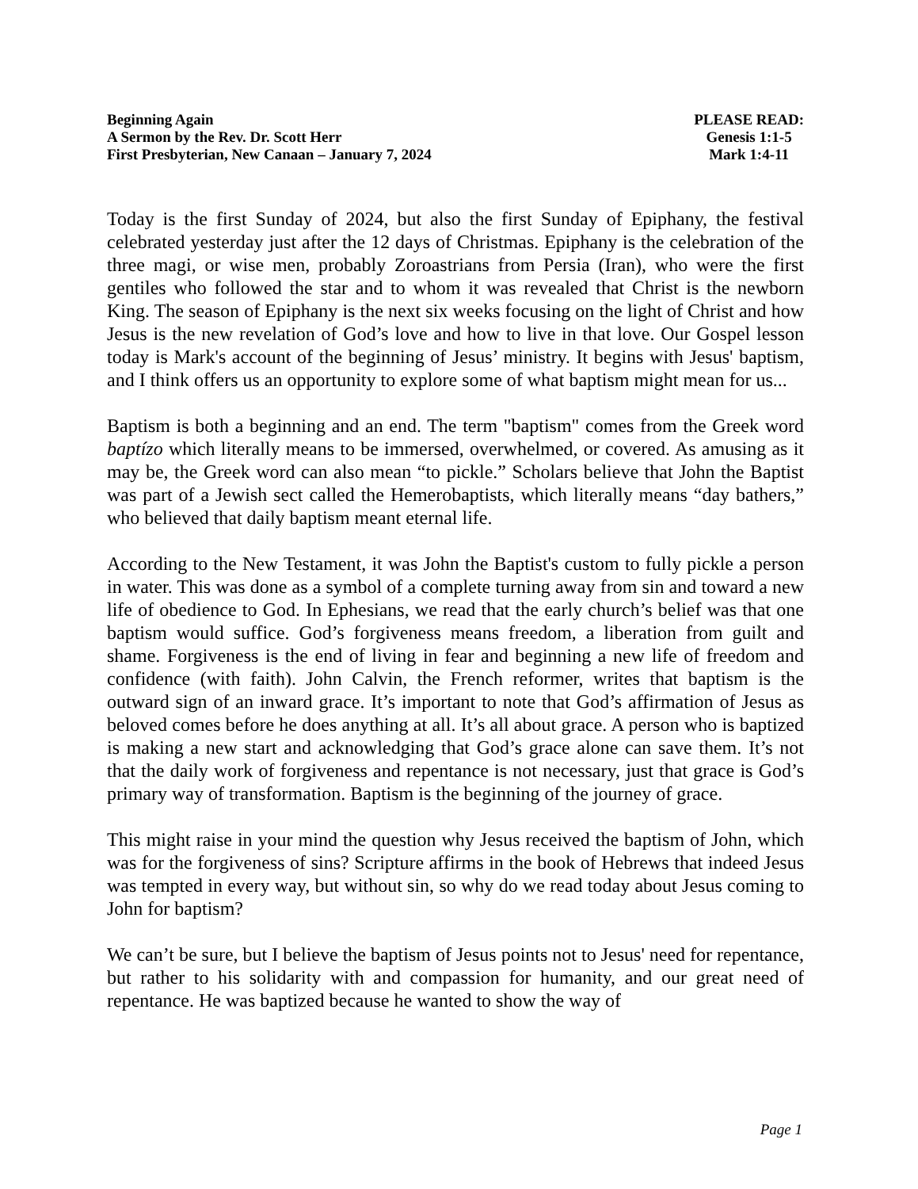Beginning Again
A Sermon by the Rev. Dr. Scott Herr
First Presbyterian, New Canaan – January 7, 2024
PLEASE READ:
Genesis 1:1-5
Mark 1:4-11
Today is the first Sunday of 2024, but also the first Sunday of Epiphany, the festival celebrated yesterday just after the 12 days of Christmas. Epiphany is the celebration of the three magi, or wise men, probably Zoroastrians from Persia (Iran), who were the first gentiles who followed the star and to whom it was revealed that Christ is the newborn King. The season of Epiphany is the next six weeks focusing on the light of Christ and how Jesus is the new revelation of God’s love and how to live in that love. Our Gospel lesson today is Mark's account of the beginning of Jesus’ ministry. It begins with Jesus' baptism, and I think offers us an opportunity to explore some of what baptism might mean for us...
Baptism is both a beginning and an end. The term "baptism" comes from the Greek word baptízo which literally means to be immersed, overwhelmed, or covered. As amusing as it may be, the Greek word can also mean “to pickle.” Scholars believe that John the Baptist was part of a Jewish sect called the Hemerobaptists, which literally means “day bathers,” who believed that daily baptism meant eternal life.
According to the New Testament, it was John the Baptist's custom to fully pickle a person in water. This was done as a symbol of a complete turning away from sin and toward a new life of obedience to God. In Ephesians, we read that the early church’s belief was that one baptism would suffice. God’s forgiveness means freedom, a liberation from guilt and shame. Forgiveness is the end of living in fear and beginning a new life of freedom and confidence (with faith). John Calvin, the French reformer, writes that baptism is the outward sign of an inward grace. It’s important to note that God’s affirmation of Jesus as beloved comes before he does anything at all. It’s all about grace. A person who is baptized is making a new start and acknowledging that God’s grace alone can save them. It’s not that the daily work of forgiveness and repentance is not necessary, just that grace is God’s primary way of transformation. Baptism is the beginning of the journey of grace.
This might raise in your mind the question why Jesus received the baptism of John, which was for the forgiveness of sins? Scripture affirms in the book of Hebrews that indeed Jesus was tempted in every way, but without sin, so why do we read today about Jesus coming to John for baptism?
We can’t be sure, but I believe the baptism of Jesus points not to Jesus' need for repentance, but rather to his solidarity with and compassion for humanity, and our great need of repentance. He was baptized because he wanted to show the way of
Page 1